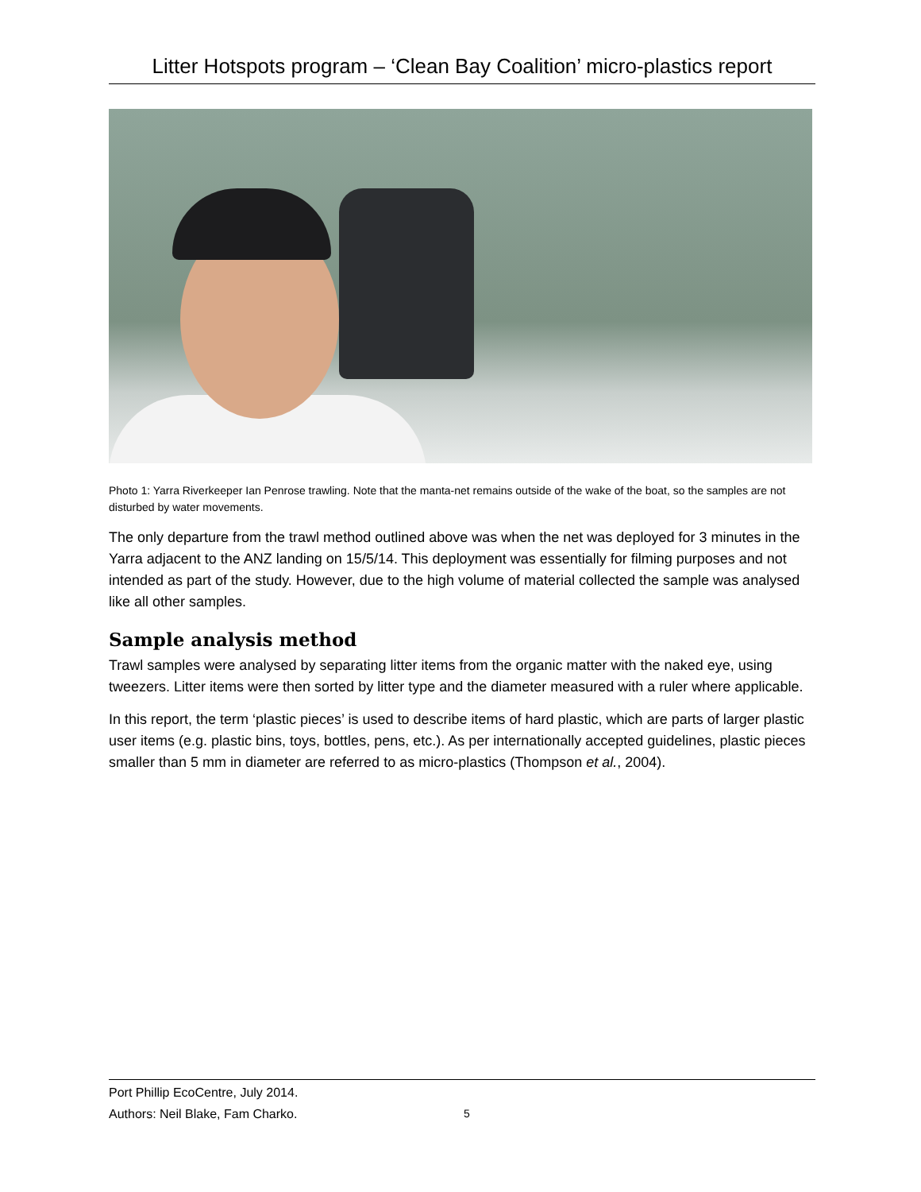Litter Hotspots program – ‘Clean Bay Coalition’ micro-plastics report
Photo 1: Yarra Riverkeeper Ian Penrose trawling. Note that the manta-net remains outside of the wake of the boat, so the samples are not disturbed by water movements.
The only departure from the trawl method outlined above was when the net was deployed for 3 minutes in the Yarra adjacent to the ANZ landing on 15/5/14. This deployment was essentially for filming purposes and not intended as part of the study. However, due to the high volume of material collected the sample was analysed like all other samples.
Sample analysis method
Trawl samples were analysed by separating litter items from the organic matter with the naked eye, using tweezers. Litter items were then sorted by litter type and the diameter measured with a ruler where applicable.
In this report, the term ‘plastic pieces’ is used to describe items of hard plastic, which are parts of larger plastic user items (e.g. plastic bins, toys, bottles, pens, etc.). As per internationally accepted guidelines, plastic pieces smaller than 5 mm in diameter are referred to as micro-plastics (Thompson et al., 2004).
Port Phillip EcoCentre, July 2014.
Authors: Neil Blake, Fam Charko.
5